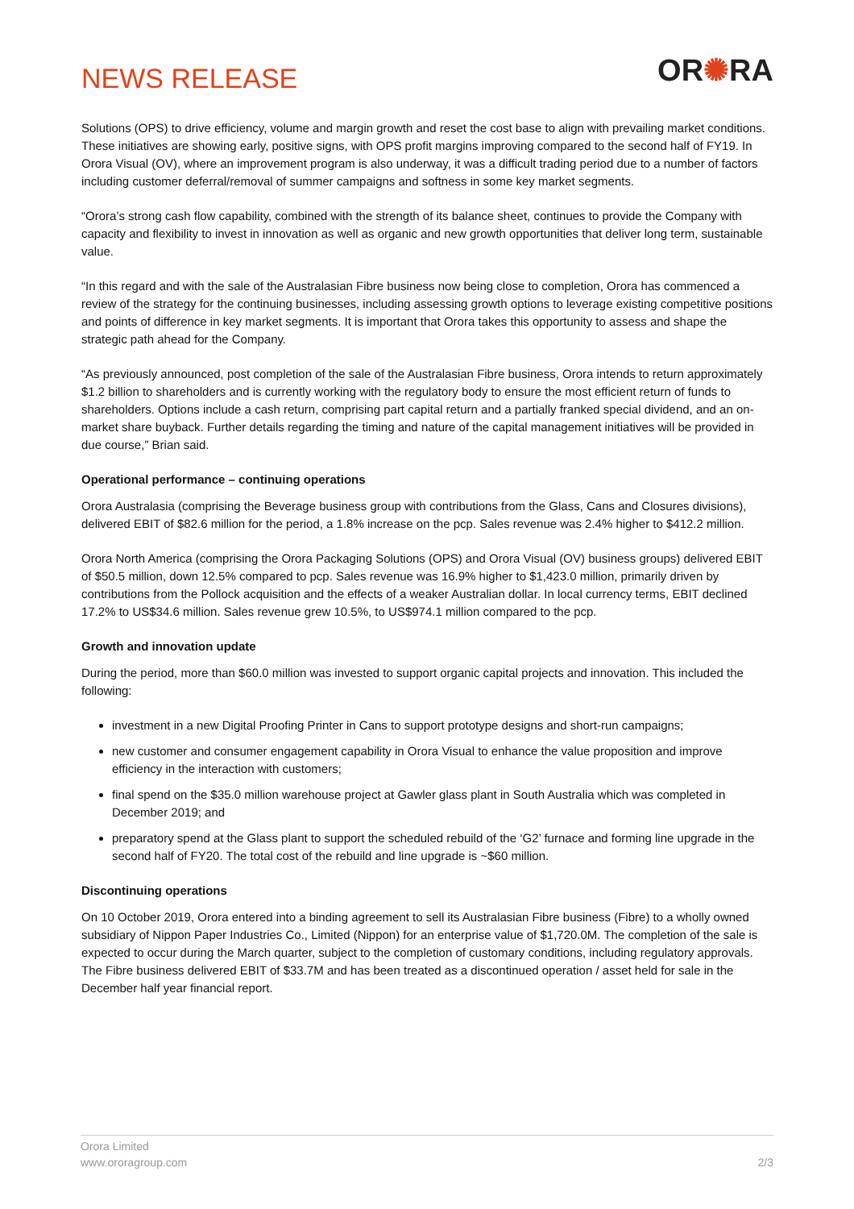NEWS RELEASE
OR✺RA
Solutions (OPS) to drive efficiency, volume and margin growth and reset the cost base to align with prevailing market conditions. These initiatives are showing early, positive signs, with OPS profit margins improving compared to the second half of FY19. In Orora Visual (OV), where an improvement program is also underway, it was a difficult trading period due to a number of factors including customer deferral/removal of summer campaigns and softness in some key market segments.
“Orora’s strong cash flow capability, combined with the strength of its balance sheet, continues to provide the Company with capacity and flexibility to invest in innovation as well as organic and new growth opportunities that deliver long term, sustainable value.
“In this regard and with the sale of the Australasian Fibre business now being close to completion, Orora has commenced a review of the strategy for the continuing businesses, including assessing growth options to leverage existing competitive positions and points of difference in key market segments. It is important that Orora takes this opportunity to assess and shape the strategic path ahead for the Company.
“As previously announced, post completion of the sale of the Australasian Fibre business, Orora intends to return approximately $1.2 billion to shareholders and is currently working with the regulatory body to ensure the most efficient return of funds to shareholders. Options include a cash return, comprising part capital return and a partially franked special dividend, and an on-market share buyback. Further details regarding the timing and nature of the capital management initiatives will be provided in due course,” Brian said.
Operational performance – continuing operations
Orora Australasia (comprising the Beverage business group with contributions from the Glass, Cans and Closures divisions), delivered EBIT of $82.6 million for the period, a 1.8% increase on the pcp. Sales revenue was 2.4% higher to $412.2 million.
Orora North America (comprising the Orora Packaging Solutions (OPS) and Orora Visual (OV) business groups) delivered EBIT of $50.5 million, down 12.5% compared to pcp. Sales revenue was 16.9% higher to $1,423.0 million, primarily driven by contributions from the Pollock acquisition and the effects of a weaker Australian dollar. In local currency terms, EBIT declined 17.2% to US$34.6 million. Sales revenue grew 10.5%, to US$974.1 million compared to the pcp.
Growth and innovation update
During the period, more than $60.0 million was invested to support organic capital projects and innovation. This included the following:
investment in a new Digital Proofing Printer in Cans to support prototype designs and short-run campaigns;
new customer and consumer engagement capability in Orora Visual to enhance the value proposition and improve efficiency in the interaction with customers;
final spend on the $35.0 million warehouse project at Gawler glass plant in South Australia which was completed in December 2019; and
preparatory spend at the Glass plant to support the scheduled rebuild of the ‘G2’ furnace and forming line upgrade in the second half of FY20. The total cost of the rebuild and line upgrade is ~$60 million.
Discontinuing operations
On 10 October 2019, Orora entered into a binding agreement to sell its Australasian Fibre business (Fibre) to a wholly owned subsidiary of Nippon Paper Industries Co., Limited (Nippon) for an enterprise value of $1,720.0M. The completion of the sale is expected to occur during the March quarter, subject to the completion of customary conditions, including regulatory approvals. The Fibre business delivered EBIT of $33.7M and has been treated as a discontinued operation / asset held for sale in the December half year financial report.
Orora Limited
www.ororagroup.com
2/3